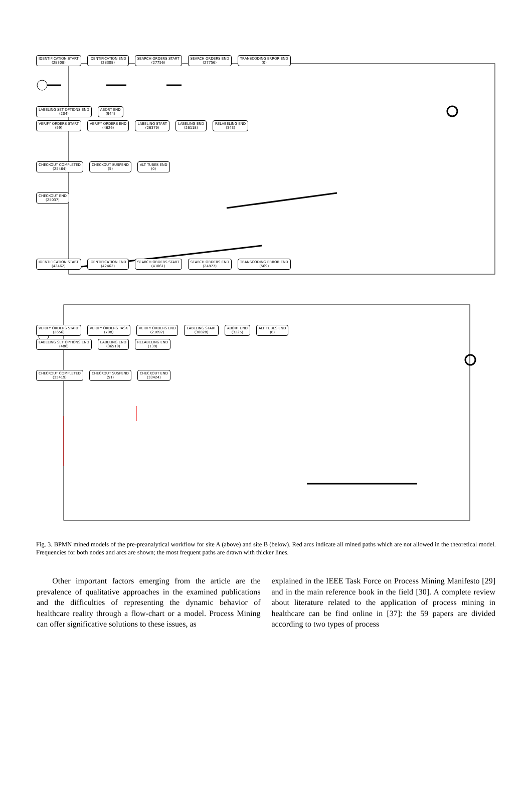IDENTIFICATION START
(28308) IDENTIFICATION END
(28308) SEARCH ORDERS START
(27756) SEARCH ORDERS END
(27756) TRANSCODING ERROR END
(0)
LABELING SET OPTIONS END
(204) ABORT END
(944)
VERIFY ORDERS START
(59) VERIFY ORDERS END
(4626) LABELING START
(26379) LABELING END
(26118) RELABELING END
(343)
CHECKOUT COMPLETED
(25464) CHECKOUT SUSPEND
(5) ALT TUBES END
(0)
CHECKOUT END
(25037)
IDENTIFICATION START
(42462) IDENTIFICATION END
(42462) SEARCH ORDERS START
(41061) SEARCH ORDERS END
(24877) TRANSCODING ERROR END
(569)
VERIFY ORDERS START
(2656) VERIFY ORDERS TASK
(798) VERIFY ORDERS END
(21092) LABELING START
(38828) ABORT END
(3225) ALT TUBES END
(0)
LABELING SET OPTIONS END
(486) LABELING END
(36519) RELABELING END
(139)
CHECKOUT COMPLETED
(35419) CHECKOUT SUSPEND
(51) CHECKOUT END
(33424)
Fig. 3. BPMN mined models of the pre-preanalytical workflow for site A (above) and site B (below). Red arcs indicate all mined paths which are not allowed in the theoretical model. Frequencies for both nodes and arcs are shown; the most frequent paths are drawn with thicker lines.
Other important factors emerging from the article are the prevalence of qualitative approaches in the examined publications and the difficulties of representing the dynamic behavior of healthcare reality through a flow-chart or a model. Process Mining can offer significative solutions to these issues, as
explained in the IEEE Task Force on Process Mining Manifesto [29] and in the main reference book in the field [30]. A complete review about literature related to the application of process mining in healthcare can be find online in [37]: the 59 papers are divided according to two types of process